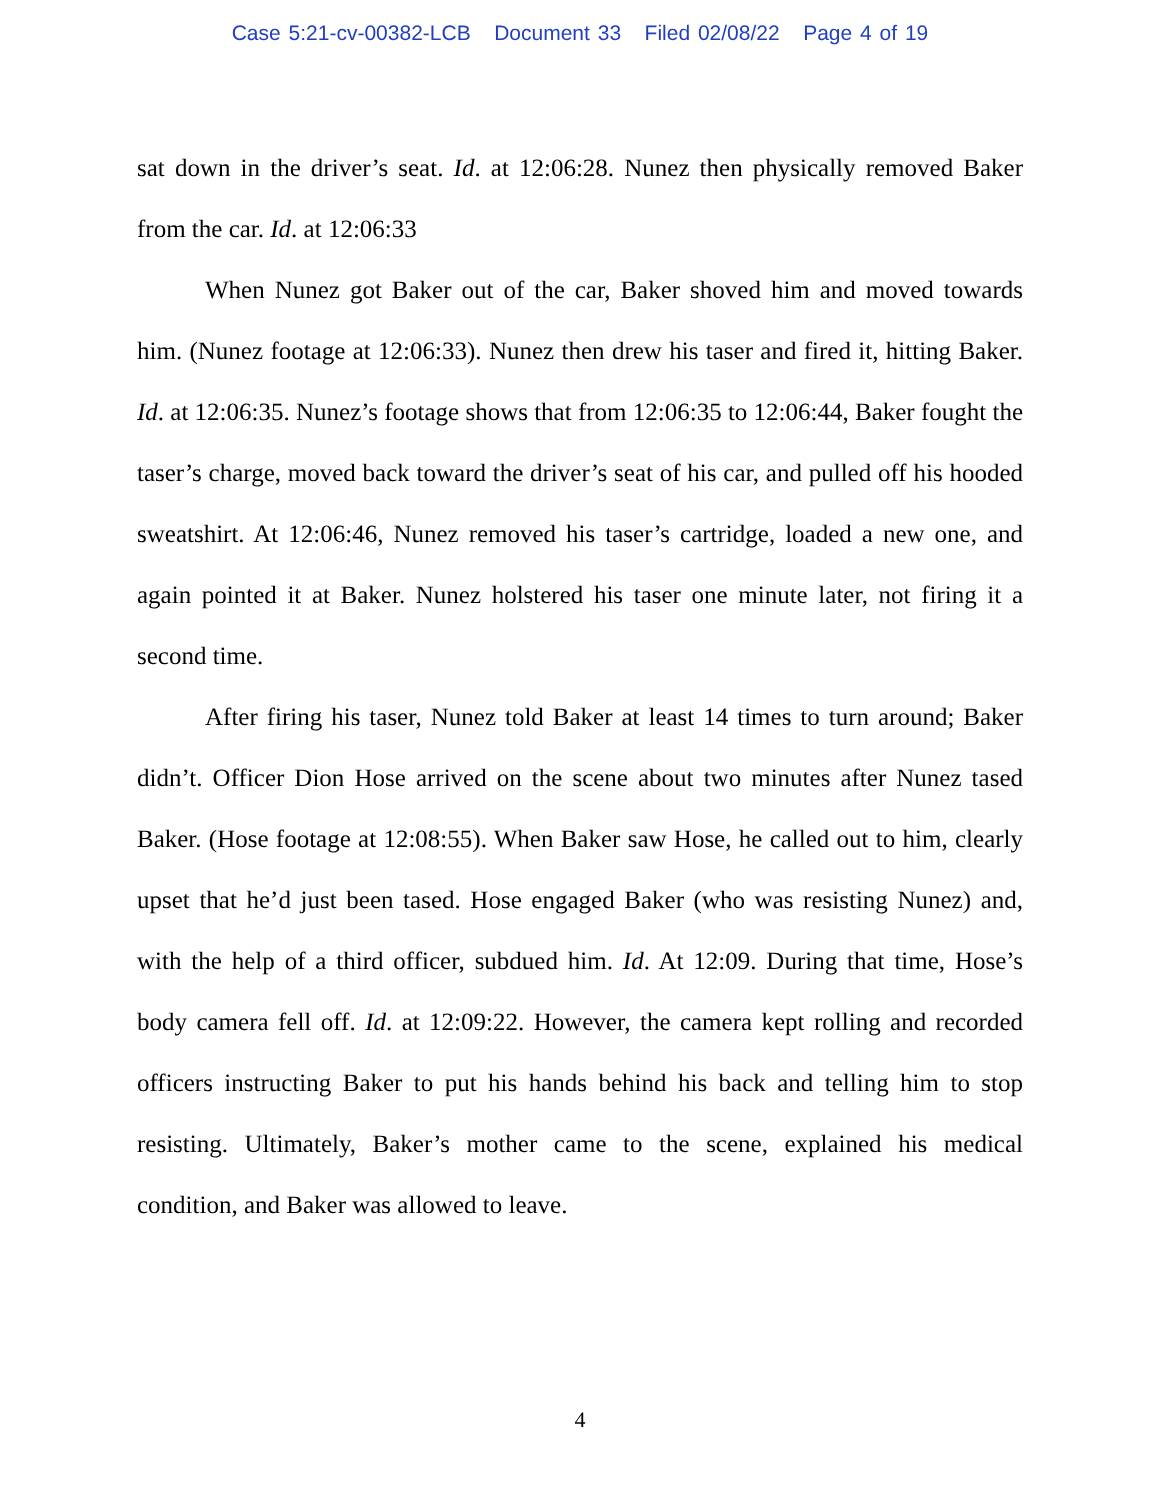Case 5:21-cv-00382-LCB Document 33 Filed 02/08/22 Page 4 of 19
sat down in the driver’s seat. Id. at 12:06:28. Nunez then physically removed Baker from the car. Id. at 12:06:33
When Nunez got Baker out of the car, Baker shoved him and moved towards him. (Nunez footage at 12:06:33). Nunez then drew his taser and fired it, hitting Baker. Id. at 12:06:35. Nunez’s footage shows that from 12:06:35 to 12:06:44, Baker fought the taser’s charge, moved back toward the driver’s seat of his car, and pulled off his hooded sweatshirt. At 12:06:46, Nunez removed his taser’s cartridge, loaded a new one, and again pointed it at Baker. Nunez holstered his taser one minute later, not firing it a second time.
After firing his taser, Nunez told Baker at least 14 times to turn around; Baker didn’t. Officer Dion Hose arrived on the scene about two minutes after Nunez tased Baker. (Hose footage at 12:08:55). When Baker saw Hose, he called out to him, clearly upset that he’d just been tased. Hose engaged Baker (who was resisting Nunez) and, with the help of a third officer, subdued him. Id. At 12:09. During that time, Hose’s body camera fell off. Id. at 12:09:22. However, the camera kept rolling and recorded officers instructing Baker to put his hands behind his back and telling him to stop resisting. Ultimately, Baker’s mother came to the scene, explained his medical condition, and Baker was allowed to leave.
4